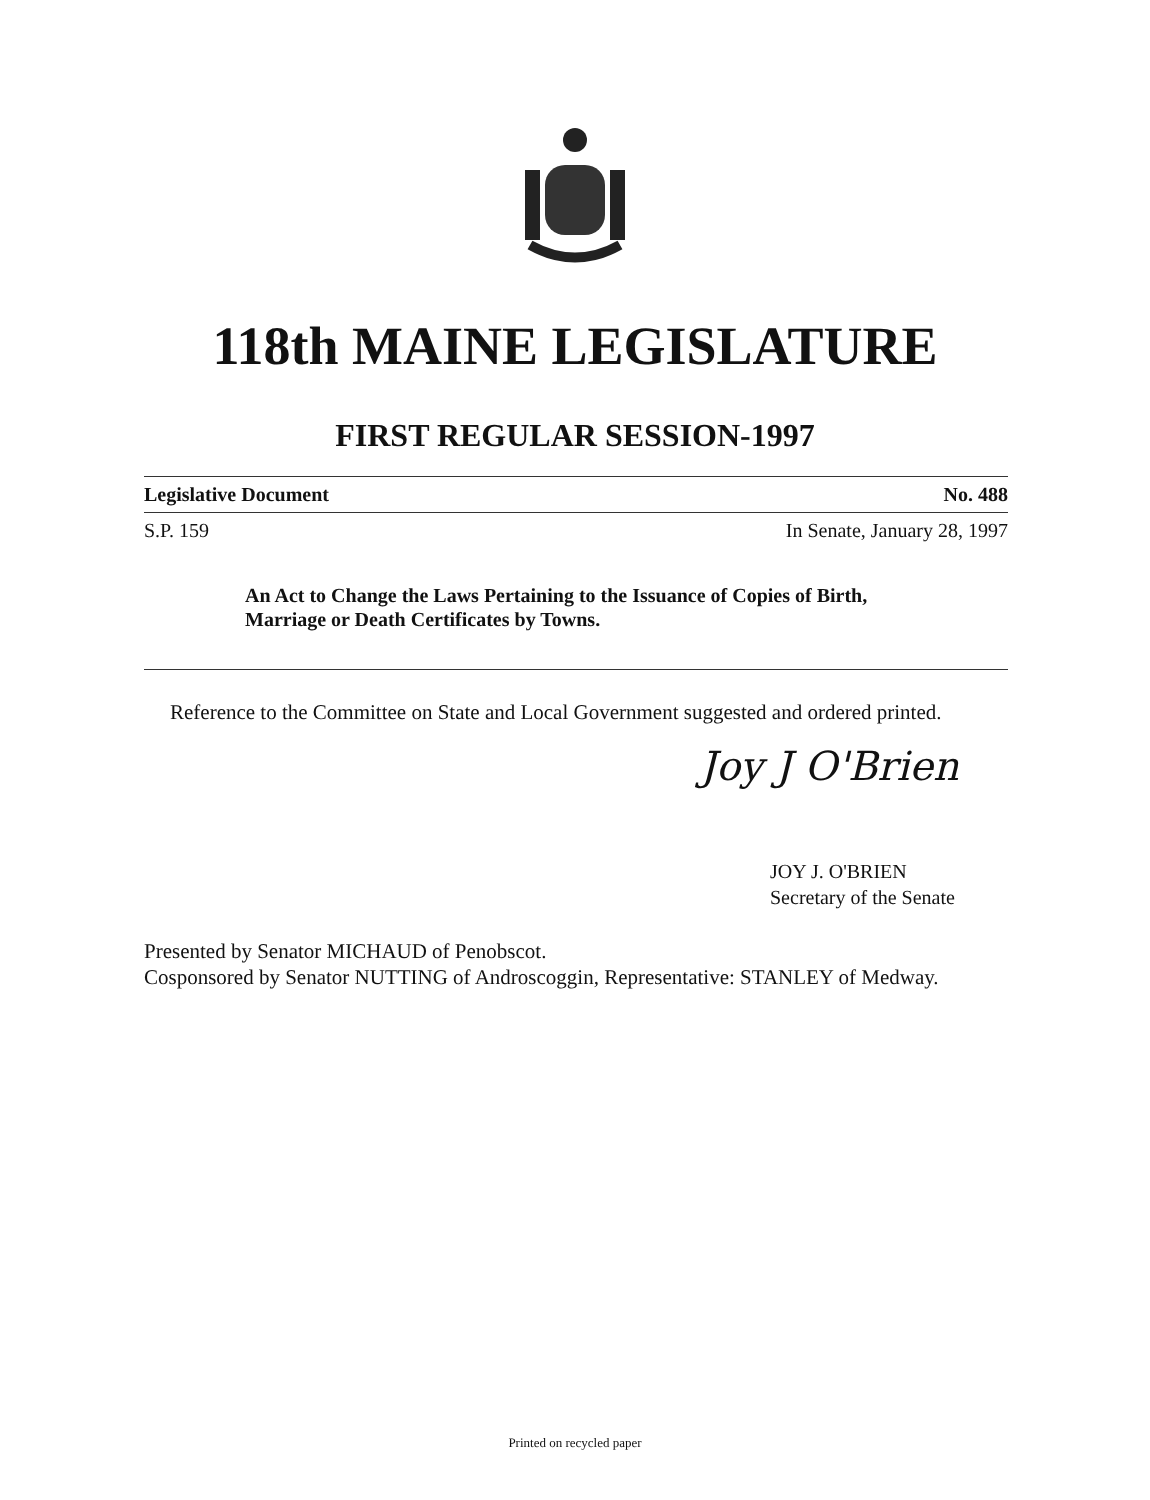118th MAINE LEGISLATURE
FIRST REGULAR SESSION-1997
Legislative Document No. 488
S.P. 159 In Senate, January 28, 1997
An Act to Change the Laws Pertaining to the Issuance of Copies of Birth, Marriage or Death Certificates by Towns.
Reference to the Committee on State and Local Government suggested and ordered printed.
Joy J O'Brien
JOY J. O'BRIEN
Secretary of the Senate
Presented by Senator MICHAUD of Penobscot.
Cosponsored by Senator NUTTING of Androscoggin, Representative: STANLEY of Medway.
Printed on recycled paper